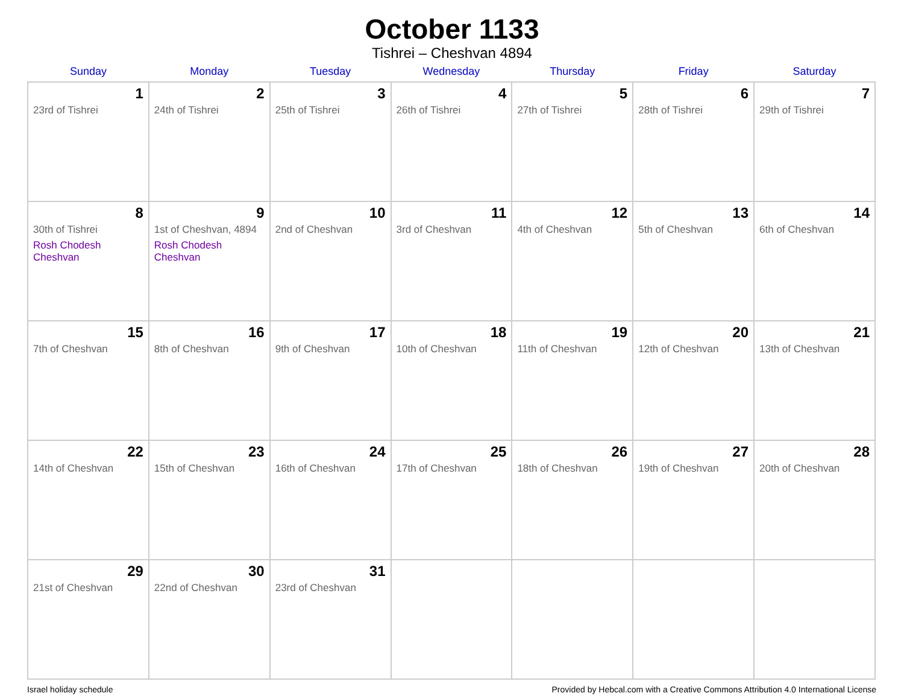October 1133
Tishrei – Cheshvan 4894
| Sunday | Monday | Tuesday | Wednesday | Thursday | Friday | Saturday |
| --- | --- | --- | --- | --- | --- | --- |
| 1 23rd of Tishrei | 2 24th of Tishrei | 3 25th of Tishrei | 4 26th of Tishrei | 5 27th of Tishrei | 6 28th of Tishrei | 7 29th of Tishrei |
| 8 30th of Tishrei Rosh Chodesh Cheshvan | 9 1st of Cheshvan, 4894 Rosh Chodesh Cheshvan | 10 2nd of Cheshvan | 11 3rd of Cheshvan | 12 4th of Cheshvan | 13 5th of Cheshvan | 14 6th of Cheshvan |
| 15 7th of Cheshvan | 16 8th of Cheshvan | 17 9th of Cheshvan | 18 10th of Cheshvan | 19 11th of Cheshvan | 20 12th of Cheshvan | 21 13th of Cheshvan |
| 22 14th of Cheshvan | 23 15th of Cheshvan | 24 16th of Cheshvan | 25 17th of Cheshvan | 26 18th of Cheshvan | 27 19th of Cheshvan | 28 20th of Cheshvan |
| 29 21st of Cheshvan | 30 22nd of Cheshvan | 31 23rd of Cheshvan | | | | |
Israel holiday schedule Provided by Hebcal.com with a Creative Commons Attribution 4.0 International License